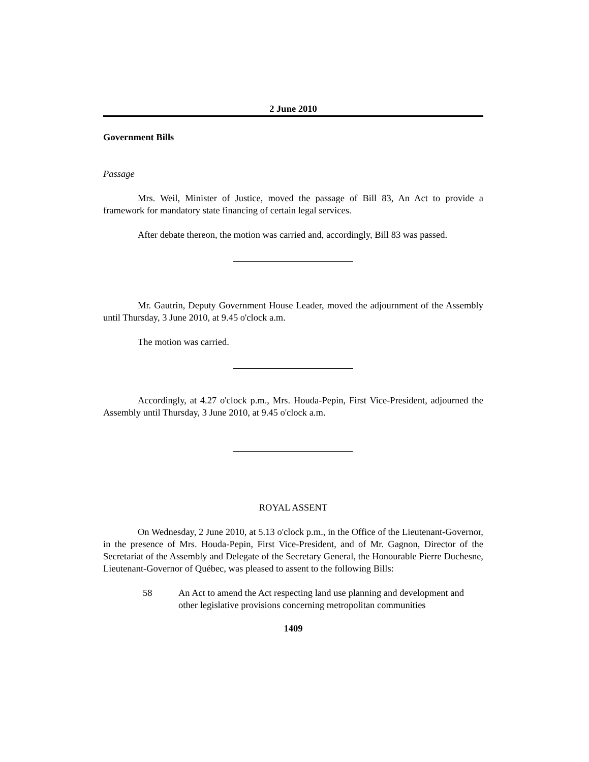2 June 2010
Government Bills
Passage
Mrs. Weil, Minister of Justice, moved the passage of Bill 83, An Act to provide a framework for mandatory state financing of certain legal services.
After debate thereon, the motion was carried and, accordingly, Bill 83 was passed.
Mr. Gautrin, Deputy Government House Leader, moved the adjournment of the Assembly until Thursday, 3 June 2010, at 9.45 o'clock a.m.
The motion was carried.
Accordingly, at 4.27 o'clock p.m., Mrs. Houda-Pepin, First Vice-President, adjourned the Assembly until Thursday, 3 June 2010, at 9.45 o'clock a.m.
ROYAL ASSENT
On Wednesday, 2 June 2010, at 5.13 o'clock p.m., in the Office of the Lieutenant-Governor, in the presence of Mrs. Houda-Pepin, First Vice-President, and of Mr. Gagnon, Director of the Secretariat of the Assembly and Delegate of the Secretary General, the Honourable Pierre Duchesne, Lieutenant-Governor of Québec, was pleased to assent to the following Bills:
58 An Act to amend the Act respecting land use planning and development and other legislative provisions concerning metropolitan communities
1409